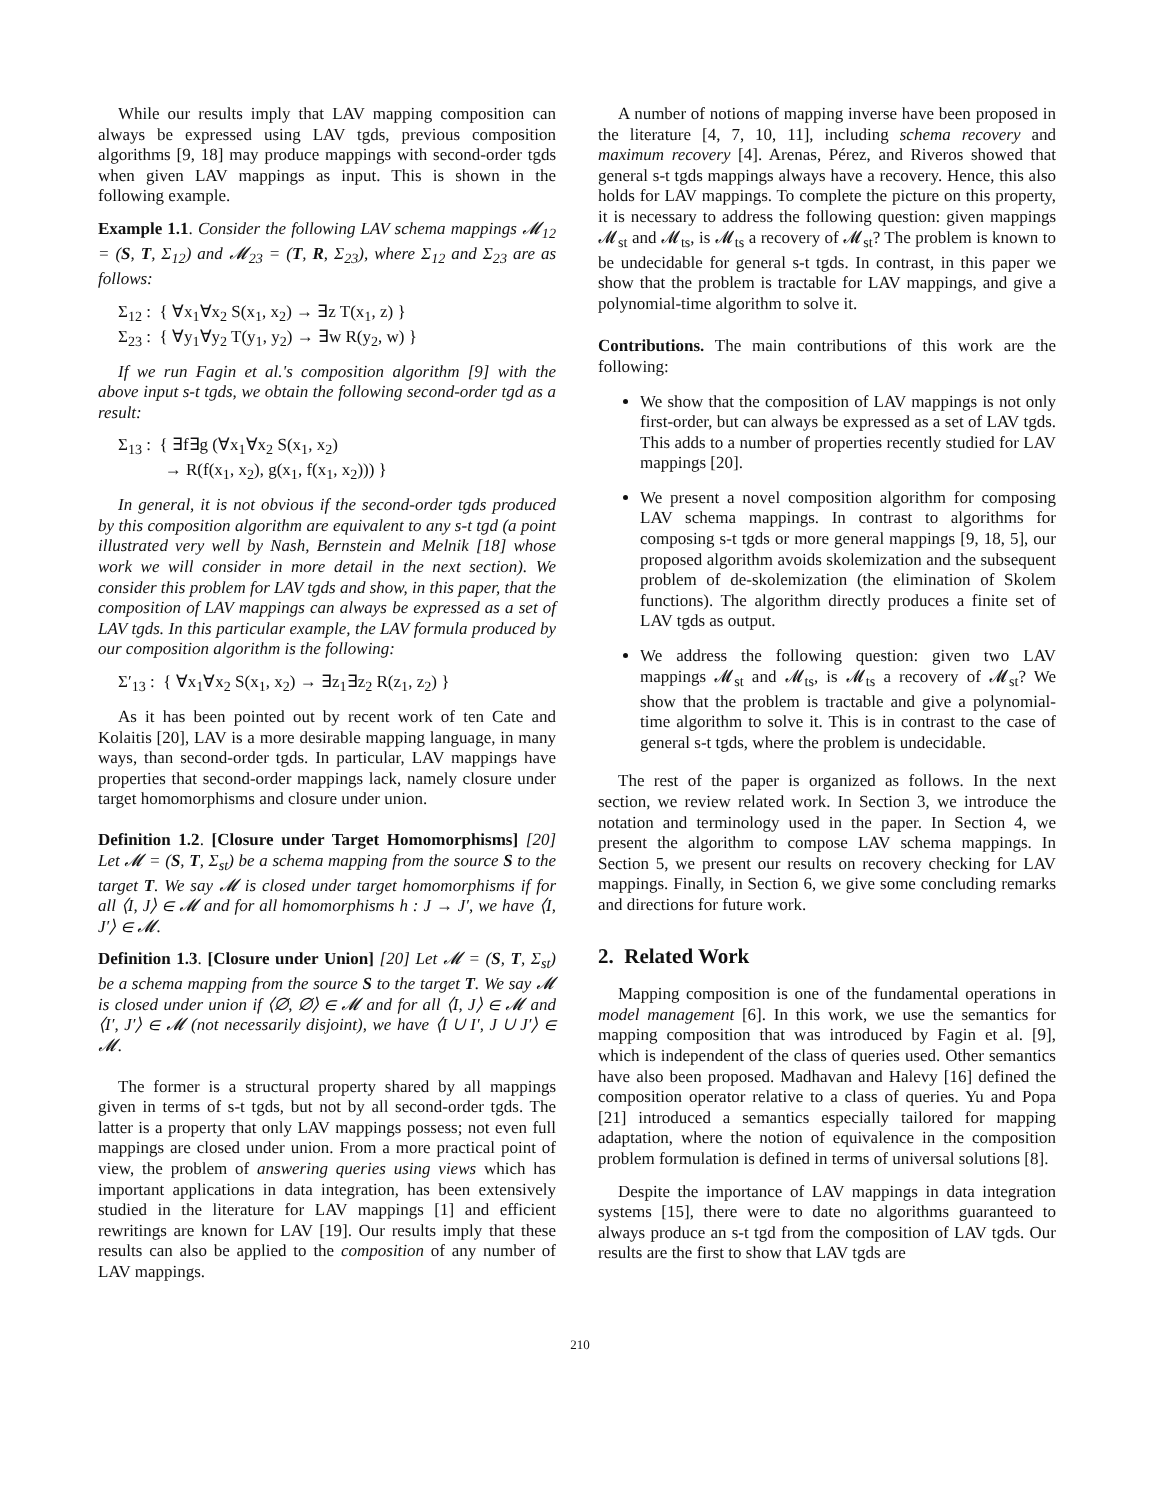While our results imply that LAV mapping composition can always be expressed using LAV tgds, previous composition algorithms [9, 18] may produce mappings with second-order tgds when given LAV mappings as input. This is shown in the following example.
Example 1.1. Consider the following LAV schema mappings 𝓜<sub>12</sub> = (S, T, Σ<sub>12</sub>) and 𝓜<sub>23</sub> = (T, R, Σ<sub>23</sub>), where Σ<sub>12</sub> and Σ<sub>23</sub> are as follows:
Σ<sub>12</sub> : { ∀x<sub>1</sub>∀x<sub>2</sub> S(x<sub>1</sub>, x<sub>2</sub>) → ∃z T(x<sub>1</sub>, z) }
Σ<sub>23</sub> : { ∀y<sub>1</sub>∀y<sub>2</sub> T(y<sub>1</sub>, y<sub>2</sub>) → ∃w R(y<sub>2</sub>, w) }
If we run Fagin et al.'s composition algorithm [9] with the above input s-t tgds, we obtain the following second-order tgd as a result:
Σ<sub>13</sub> : { ∃f∃g (∀x<sub>1</sub>∀x<sub>2</sub> S(x<sub>1</sub>, x<sub>2</sub>)
→ R(f(x<sub>1</sub>, x<sub>2</sub>), g(x<sub>1</sub>, f(x<sub>1</sub>, x<sub>2</sub>))) }
In general, it is not obvious if the second-order tgds produced by this composition algorithm are equivalent to any s-t tgd (a point illustrated very well by Nash, Bernstein and Melnik [18] whose work we will consider in more detail in the next section). We consider this problem for LAV tgds and show, in this paper, that the composition of LAV mappings can always be expressed as a set of LAV tgds. In this particular example, the LAV formula produced by our composition algorithm is the following:
Σ′<sub>13</sub> : { ∀x<sub>1</sub>∀x<sub>2</sub> S(x<sub>1</sub>, x<sub>2</sub>) → ∃z<sub>1</sub>∃z<sub>2</sub> R(z<sub>1</sub>, z<sub>2</sub>) }
As it has been pointed out by recent work of ten Cate and Kolaitis [20], LAV is a more desirable mapping language, in many ways, than second-order tgds. In particular, LAV mappings have properties that second-order mappings lack, namely closure under target homomorphisms and closure under union.
Definition 1.2. [Closure under Target Homomorphisms] [20] Let 𝓜 = (S, T, Σ<sub>st</sub>) be a schema mapping from the source S to the target T. We say 𝓜 is closed under target homomorphisms if for all ⟨I, J⟩ ∈ 𝓜 and for all homomorphisms h : J → J′, we have ⟨I, J′⟩ ∈ 𝓜.
Definition 1.3. [Closure under Union] [20] Let 𝓜 = (S, T, Σ<sub>st</sub>) be a schema mapping from the source S to the target T. We say 𝓜 is closed under union if ⟨∅, ∅⟩ ∈ 𝓜 and for all ⟨I, J⟩ ∈ 𝓜 and ⟨I′, J′⟩ ∈ 𝓜 (not necessarily disjoint), we have ⟨I ∪ I′, J ∪ J′⟩ ∈ 𝓜.
The former is a structural property shared by all mappings given in terms of s-t tgds, but not by all second-order tgds. The latter is a property that only LAV mappings possess; not even full mappings are closed under union. From a more practical point of view, the problem of answering queries using views which has important applications in data integration, has been extensively studied in the literature for LAV mappings [1] and efficient rewritings are known for LAV [19]. Our results imply that these results can also be applied to the composition of any number of LAV mappings.
A number of notions of mapping inverse have been proposed in the literature [4, 7, 10, 11], including schema recovery and maximum recovery [4]. Arenas, Pérez, and Riveros showed that general s-t tgds mappings always have a recovery. Hence, this also holds for LAV mappings. To complete the picture on this property, it is necessary to address the following question: given mappings 𝓜<sub>st</sub> and 𝓜<sub>ts</sub>, is 𝓜<sub>ts</sub> a recovery of 𝓜<sub>st</sub>? The problem is known to be undecidable for general s-t tgds. In contrast, in this paper we show that the problem is tractable for LAV mappings, and give a polynomial-time algorithm to solve it.
Contributions. The main contributions of this work are the following:
We show that the composition of LAV mappings is not only first-order, but can always be expressed as a set of LAV tgds. This adds to a number of properties recently studied for LAV mappings [20].
We present a novel composition algorithm for composing LAV schema mappings. In contrast to algorithms for composing s-t tgds or more general mappings [9, 18, 5], our proposed algorithm avoids skolemization and the subsequent problem of de-skolemization (the elimination of Skolem functions). The algorithm directly produces a finite set of LAV tgds as output.
We address the following question: given two LAV mappings 𝓜<sub>st</sub> and 𝓜<sub>ts</sub>, is 𝓜<sub>ts</sub> a recovery of 𝓜<sub>st</sub>? We show that the problem is tractable and give a polynomial-time algorithm to solve it. This is in contrast to the case of general s-t tgds, where the problem is undecidable.
The rest of the paper is organized as follows. In the next section, we review related work. In Section 3, we introduce the notation and terminology used in the paper. In Section 4, we present the algorithm to compose LAV schema mappings. In Section 5, we present our results on recovery checking for LAV mappings. Finally, in Section 6, we give some concluding remarks and directions for future work.
2. Related Work
Mapping composition is one of the fundamental operations in model management [6]. In this work, we use the semantics for mapping composition that was introduced by Fagin et al. [9], which is independent of the class of queries used. Other semantics have also been proposed. Madhavan and Halevy [16] defined the composition operator relative to a class of queries. Yu and Popa [21] introduced a semantics especially tailored for mapping adaptation, where the notion of equivalence in the composition problem formulation is defined in terms of universal solutions [8].
Despite the importance of LAV mappings in data integration systems [15], there were to date no algorithms guaranteed to always produce an s-t tgd from the composition of LAV tgds. Our results are the first to show that LAV tgds are
210